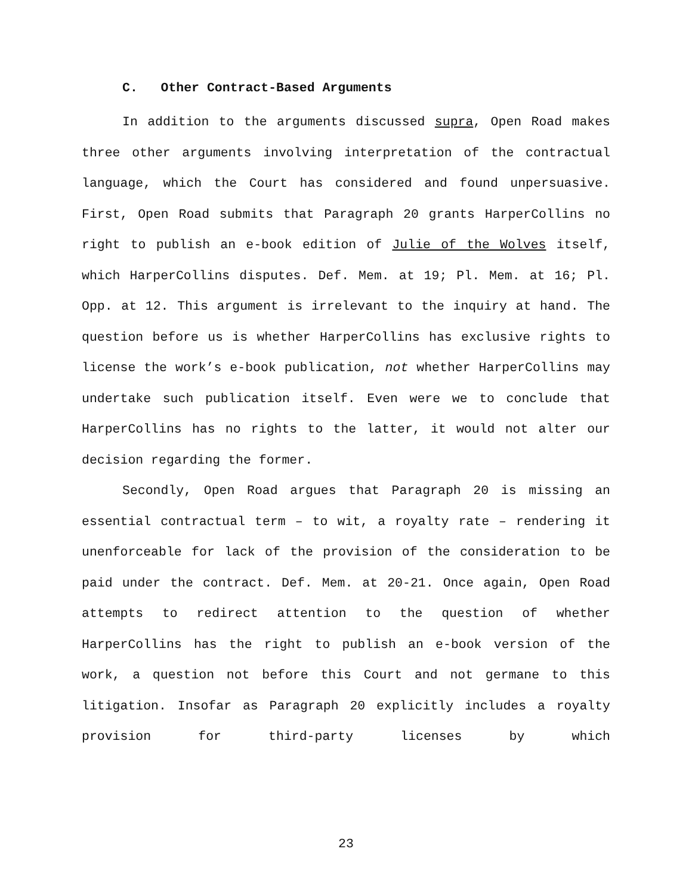C. Other Contract-Based Arguments
In addition to the arguments discussed supra, Open Road makes three other arguments involving interpretation of the contractual language, which the Court has considered and found unpersuasive. First, Open Road submits that Paragraph 20 grants HarperCollins no right to publish an e-book edition of Julie of the Wolves itself, which HarperCollins disputes. Def. Mem. at 19; Pl. Mem. at 16; Pl. Opp. at 12. This argument is irrelevant to the inquiry at hand. The question before us is whether HarperCollins has exclusive rights to license the work’s e-book publication, not whether HarperCollins may undertake such publication itself. Even were we to conclude that HarperCollins has no rights to the latter, it would not alter our decision regarding the former.
Secondly, Open Road argues that Paragraph 20 is missing an essential contractual term – to wit, a royalty rate – rendering it unenforceable for lack of the provision of the consideration to be paid under the contract. Def. Mem. at 20-21. Once again, Open Road attempts to redirect attention to the question of whether HarperCollins has the right to publish an e-book version of the work, a question not before this Court and not germane to this litigation. Insofar as Paragraph 20 explicitly includes a royalty provision for third-party licenses by which
23